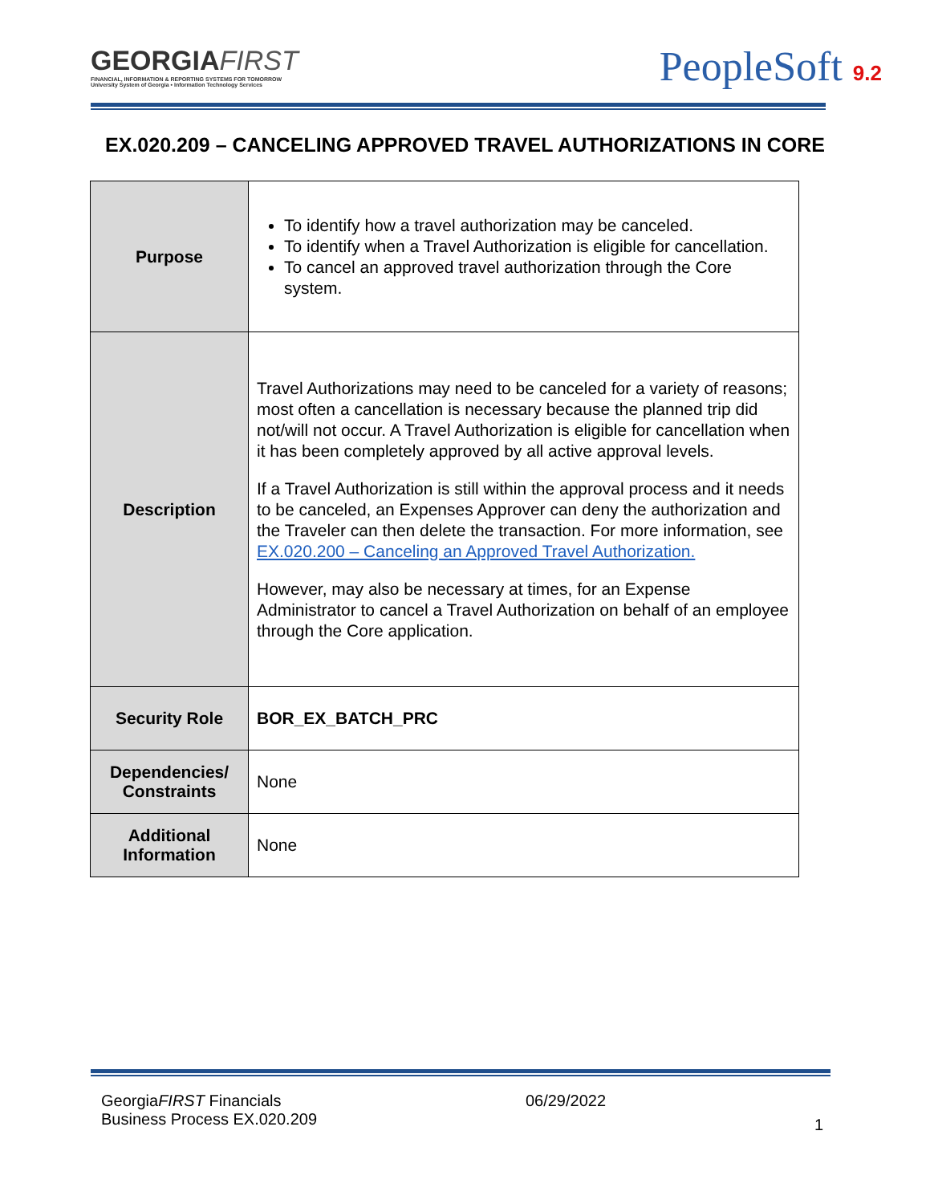GEORGIAFIRST
FINANCIAL, INFORMATION & REPORTING SYSTEMS FOR TOMORROW
University System of Georgia • Information Technology Services
PeopleSoft 9.2
EX.020.209 – CANCELING APPROVED TRAVEL AUTHORIZATIONS IN CORE
| Purpose | To identify how a travel authorization may be canceled. To identify when a Travel Authorization is eligible for cancellation. To cancel an approved travel authorization through the Core system. |
| Description | Travel Authorizations may need to be canceled for a variety of reasons; most often a cancellation is necessary because the planned trip did not/will not occur. A Travel Authorization is eligible for cancellation when it has been completely approved by all active approval levels. If a Travel Authorization is still within the approval process and it needs to be canceled, an Expenses Approver can deny the authorization and the Traveler can then delete the transaction. For more information, see EX.020.200 – Canceling an Approved Travel Authorization. However, may also be necessary at times, for an Expense Administrator to cancel a Travel Authorization on behalf of an employee through the Core application. |
| Security Role | BOR_EX_BATCH_PRC |
| Dependencies/ Constraints | None |
| Additional Information | None |
GeorgiaFIRST Financials
Business Process EX.020.209
06/29/2022
1